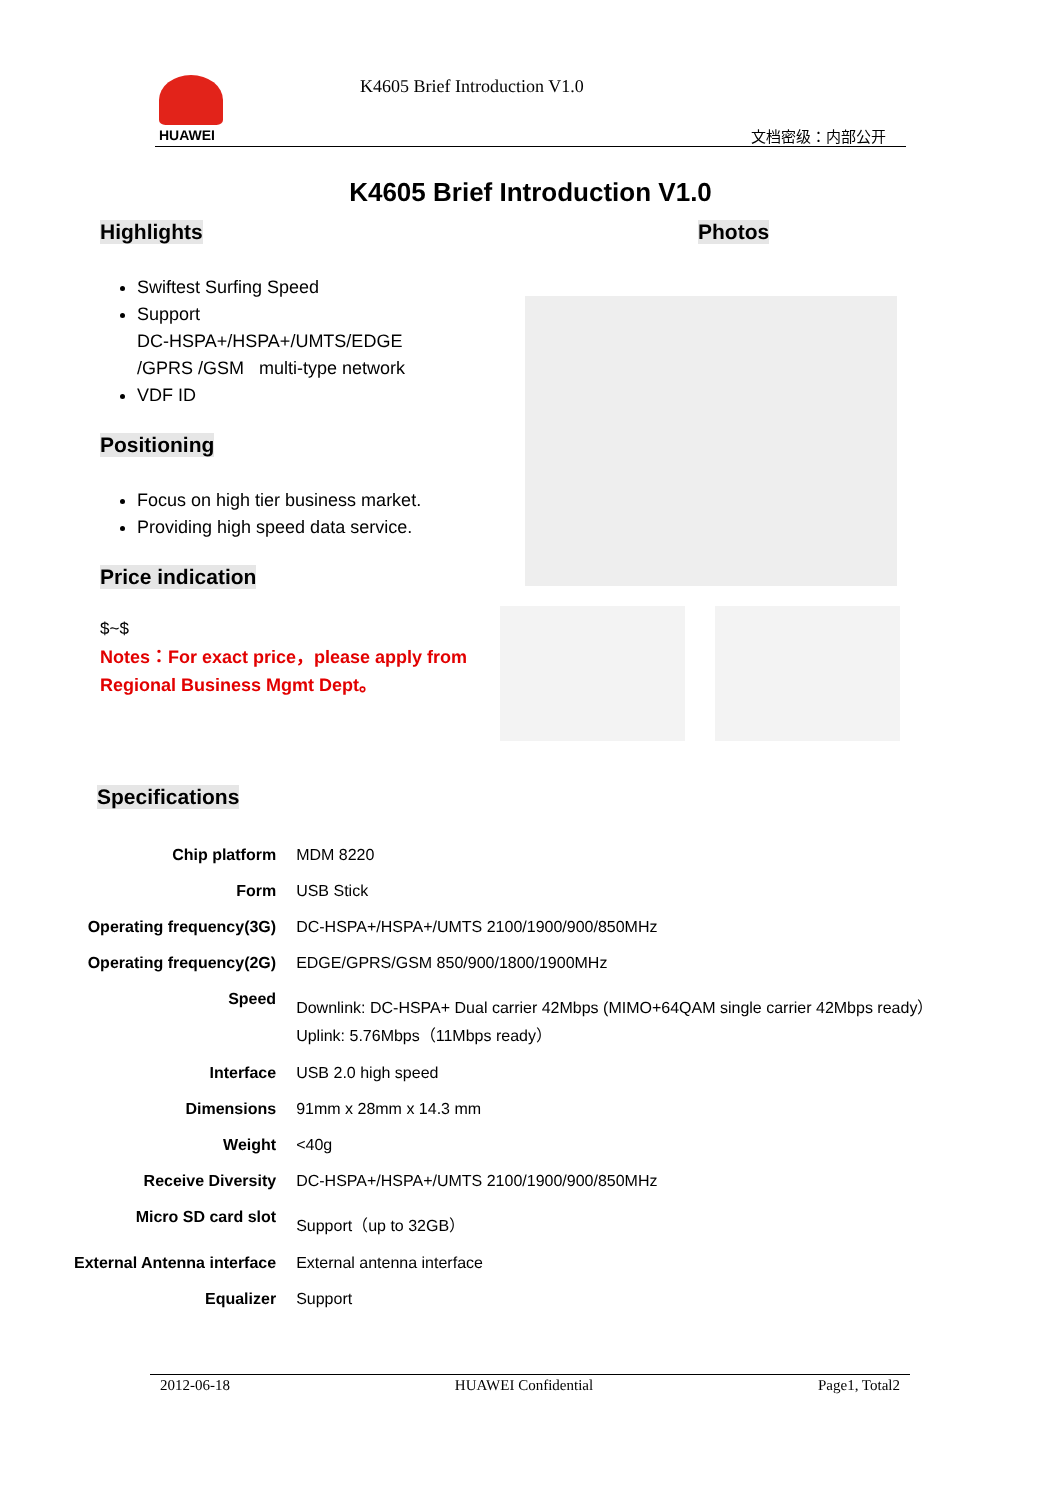HUAWEI K4605 Brief Introduction V1.0
文档密级：内部公开
K4605 Brief Introduction V1.0
Highlights
Swiftest Surfing Speed
Support
DC-HSPA+/HSPA+/UMTS/EDGE
/GPRS /GSM multi-type network
VDF ID
Positioning
Focus on high tier business market.
Providing high speed data service.
Price indication
$~$
Notes：For exact price，please apply from Regional Business Mgmt Dept。
Photos
Specifications
| Chip platform | MDM 8220 |
| Form | USB Stick |
| Operating frequency(3G) | DC-HSPA+/HSPA+/UMTS 2100/1900/900/850MHz |
| Operating frequency(2G) | EDGE/GPRS/GSM 850/900/1800/1900MHz |
| Speed | Downlink: DC-HSPA+ Dual carrier 42Mbps (MIMO+64QAM single carrier 42Mbps ready） Uplink: 5.76Mbps（11Mbps ready） |
| Interface | USB 2.0 high speed |
| Dimensions | 91mm x 28mm x 14.3 mm |
| Weight | <40g |
| Receive Diversity | DC-HSPA+/HSPA+/UMTS 2100/1900/900/850MHz |
| Micro SD card slot | Support（up to 32GB） |
| External Antenna interface | External antenna interface |
| Equalizer | Support |
2012-06-18 HUAWEI Confidential Page1, Total2